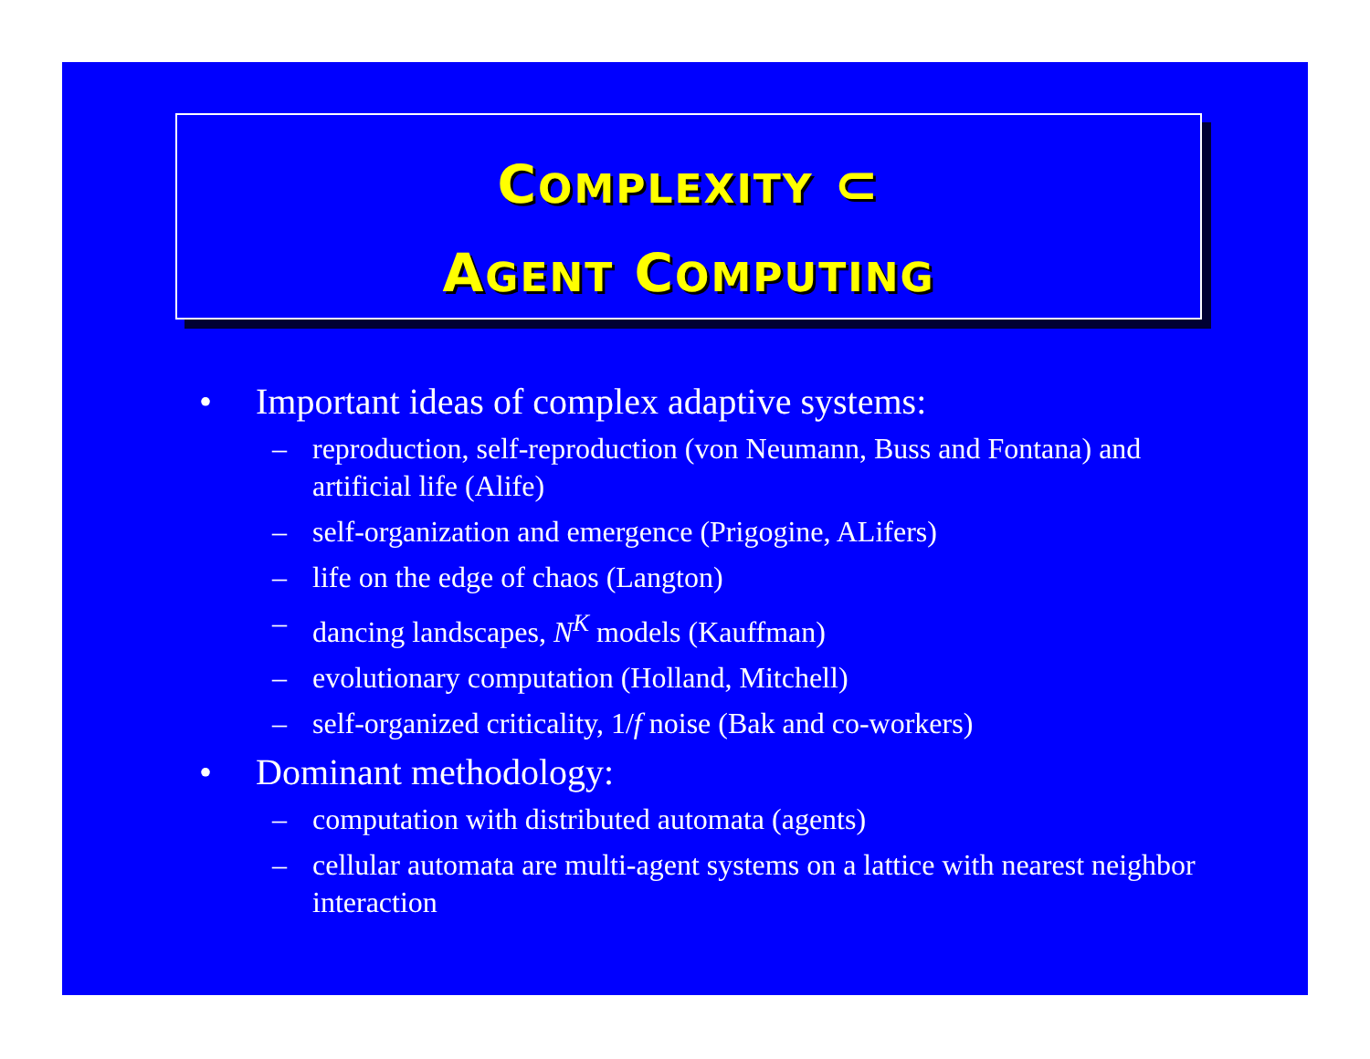COMPLEXITY ⊂
AGENT COMPUTING
• Important ideas of complex adaptive systems:
– reproduction, self-reproduction (von Neumann, Buss and Fontana) and artificial life (Alife)
– self-organization and emergence (Prigogine, ALifers)
– life on the edge of chaos (Langton)
– dancing landscapes, N<sup>K</sup> models (Kauffman)
– evolutionary computation (Holland, Mitchell)
– self-organized criticality, 1/f noise (Bak and co-workers)
• Dominant methodology:
– computation with distributed automata (agents)
– cellular automata are multi-agent systems on a lattice with nearest neighbor interaction